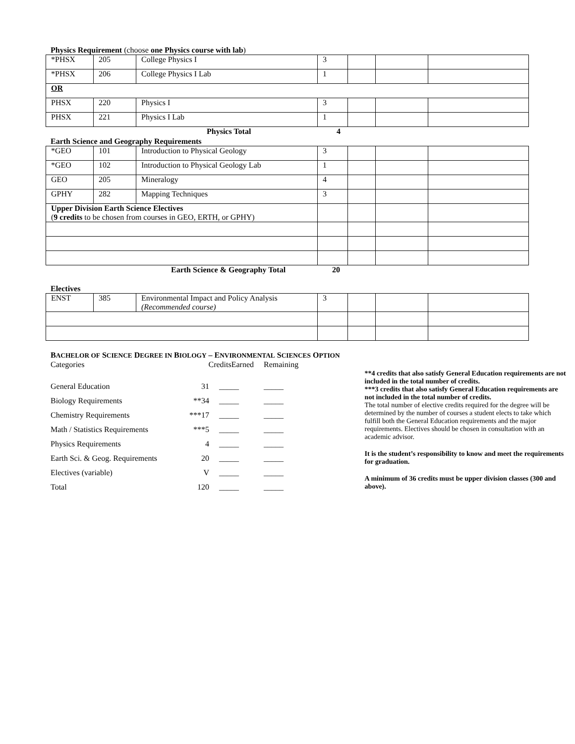Physics Requirement (choose one Physics course with lab)
| *PHSX | 205 | College Physics I | 3 | | | |
| *PHSX | 206 | College Physics I Lab | 1 | | | |
| OR | | | | | | |
| PHSX | 220 | Physics I | 3 | | | |
| PHSX | 221 | Physics I Lab | 1 | | | |
Physics Total 4
Earth Science and Geography Requirements
| *GEO | 101 | Introduction to Physical Geology | 3 | | | |
| *GEO | 102 | Introduction to Physical Geology Lab | 1 | | | |
| GEO | 205 | Mineralogy | 4 | | | |
| GPHY | 282 | Mapping Techniques | 3 | | | |
| Upper Division Earth Science Electives ( 9 credits to be chosen from courses in GEO, ERTH, or GPHY) | | | | | | |
Earth Science & Geography Total 20
Electives
| ENST | 385 | Environmental Impact and Policy Analysis (Recommended course) | 3 | | | |
BACHELOR OF SCIENCE DEGREE IN BIOLOGY – ENVIRONMENTAL SCIENCES OPTION
| Categories | CreditsEarned | | Remaining |
| General Education | 31 | _____ | _____ |
| Biology Requirements | **34 | _____ | _____ |
| Chemistry Requirements | ***17 | _____ | _____ |
| Math / Statistics Requirements | ***5 | _____ | _____ |
| Physics Requirements | 4 | _____ | _____ |
| Earth Sci. & Geog. Requirements | 20 | _____ | _____ |
| Electives (variable) | V | _____ | _____ |
| Total | 120 | _____ | _____ |
**4 credits that also satisfy General Education requirements are not included in the total number of credits.
***3 credits that also satisfy General Education requirements are not included in the total number of credits.
The total number of elective credits required for the degree will be determined by the number of courses a student elects to take which fulfill both the General Education requirements and the major requirements. Electives should be chosen in consultation with an academic advisor.
It is the student’s responsibility to know and meet the requirements for graduation.
A minimum of 36 credits must be upper division classes (300 and above).